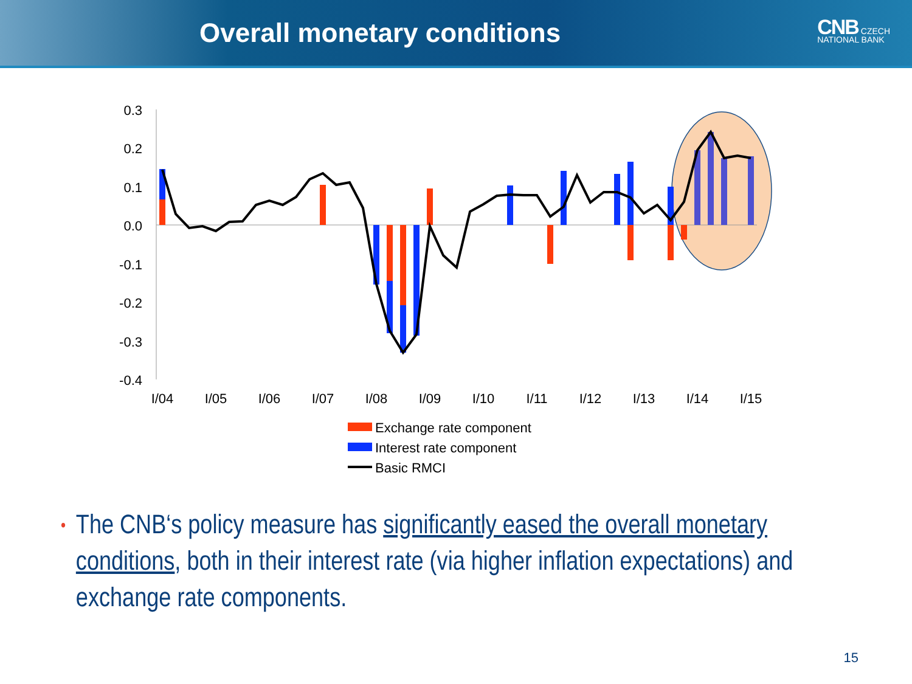Overall monetary conditions
CNB CZECH
NATIONAL BANK
0.3
0.2
0.1
0.0
-0.1
-0.2
-0.3
-0.4
I/04
I/05
I/06
I/07
I/08
I/09
I/10
I/11
I/12
I/13
I/14
I/15
Exchange rate component
Interest rate component
Basic RMCI
•
The CNB‘s policy measure has significantly eased the overall monetary conditions, both in their interest rate (via higher inflation expectations) and exchange rate components.
15